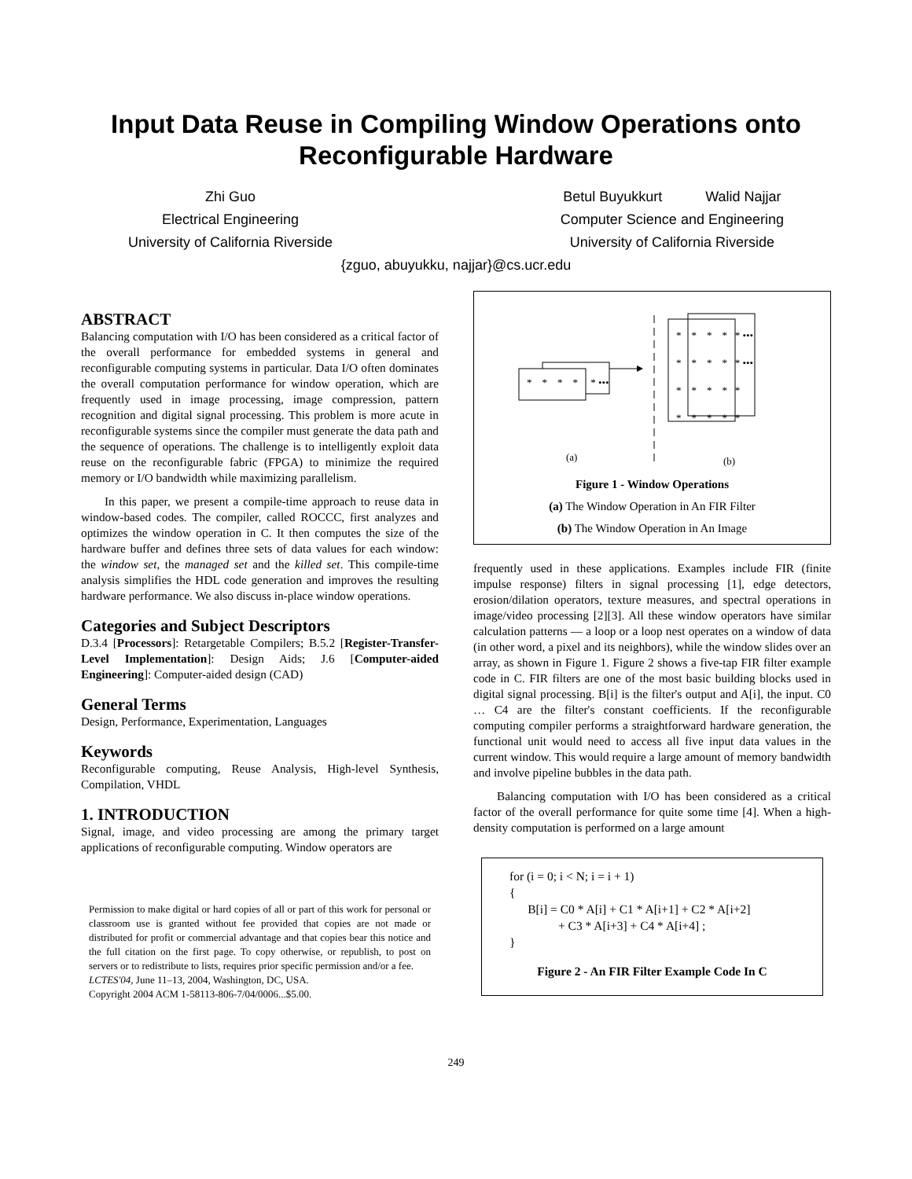Input Data Reuse in Compiling Window Operations onto Reconfigurable Hardware
Zhi Guo
Electrical Engineering
University of California Riverside
Betul Buyukkurt Walid Najjar
Computer Science and Engineering
University of California Riverside
{zguo, abuyukku, najjar}@cs.ucr.edu
ABSTRACT
Balancing computation with I/O has been considered as a critical factor of the overall performance for embedded systems in general and reconfigurable computing systems in particular. Data I/O often dominates the overall computation performance for window operation, which are frequently used in image processing, image compression, pattern recognition and digital signal processing. This problem is more acute in reconfigurable systems since the compiler must generate the data path and the sequence of operations. The challenge is to intelligently exploit data reuse on the reconfigurable fabric (FPGA) to minimize the required memory or I/O bandwidth while maximizing parallelism.
In this paper, we present a compile-time approach to reuse data in window-based codes. The compiler, called ROCCC, first analyzes and optimizes the window operation in C. It then computes the size of the hardware buffer and defines three sets of data values for each window: the window set, the managed set and the killed set. This compile-time analysis simplifies the HDL code generation and improves the resulting hardware performance. We also discuss in-place window operations.
Categories and Subject Descriptors
D.3.4 [Processors]: Retargetable Compilers; B.5.2 [Register-Transfer-Level Implementation]: Design Aids; J.6 [Computer-aided Engineering]: Computer-aided design (CAD)
General Terms
Design, Performance, Experimentation, Languages
Keywords
Reconfigurable computing, Reuse Analysis, High-level Synthesis, Compilation, VHDL
1. INTRODUCTION
Signal, image, and video processing are among the primary target applications of reconfigurable computing. Window operators are
Permission to make digital or hard copies of all or part of this work for personal or classroom use is granted without fee provided that copies are not made or distributed for profit or commercial advantage and that copies bear this notice and the full citation on the first page. To copy otherwise, or republish, to post on servers or to redistribute to lists, requires prior specific permission and/or a fee.
LCTES'04, June 11–13, 2004, Washington, DC, USA.
Copyright 2004 ACM 1-58113-806-7/04/0006...$5.00.
* * * * * •••
* * * * * •••
* * * * * •••
* * * * *
* * * * *
(a)
(b)
Figure 1 - Window Operations
(a) The Window Operation in An FIR Filter
(b) The Window Operation in An Image
frequently used in these applications. Examples include FIR (finite impulse response) filters in signal processing [1], edge detectors, erosion/dilation operators, texture measures, and spectral operations in image/video processing [2][3]. All these window operators have similar calculation patterns — a loop or a loop nest operates on a window of data (in other word, a pixel and its neighbors), while the window slides over an array, as shown in Figure 1. Figure 2 shows a five-tap FIR filter example code in C. FIR filters are one of the most basic building blocks used in digital signal processing. B[i] is the filter's output and A[i], the input. C0 … C4 are the filter's constant coefficients. If the reconfigurable computing compiler performs a straightforward hardware generation, the functional unit would need to access all five input data values in the current window. This would require a large amount of memory bandwidth and involve pipeline bubbles in the data path.
Balancing computation with I/O has been considered as a critical factor of the overall performance for quite some time [4]. When a high-density computation is performed on a large amount
for (i = 0; i < N; i = i + 1)
{
B[i] = C0 * A[i] + C1 * A[i+1] + C2 * A[i+2]
+ C3 * A[i+3] + C4 * A[i+4] ;
}
Figure 2 - An FIR Filter Example Code In C
249